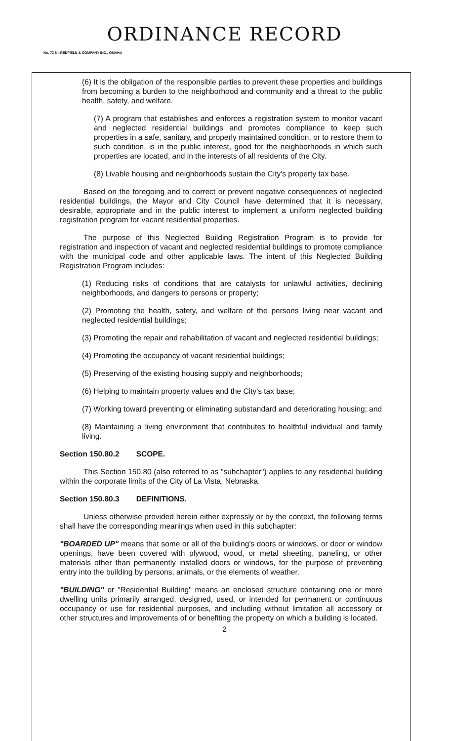ORDINANCE RECORD
No. 72 8—REDFIELD & COMPANY INC., OMAHA
(6) It is the obligation of the responsible parties to prevent these properties and buildings from becoming a burden to the neighborhood and community and a threat to the public health, safety, and welfare.
(7) A program that establishes and enforces a registration system to monitor vacant and neglected residential buildings and promotes compliance to keep such properties in a safe, sanitary, and properly maintained condition, or to restore them to such condition, is in the public interest, good for the neighborhoods in which such properties are located, and in the interests of all residents of the City.
(8) Livable housing and neighborhoods sustain the City's property tax base.
Based on the foregoing and to correct or prevent negative consequences of neglected residential buildings, the Mayor and City Council have determined that it is necessary, desirable, appropriate and in the public interest to implement a uniform neglected building registration program for vacant residential properties.
The purpose of this Neglected Building Registration Program is to provide for registration and inspection of vacant and neglected residential buildings to promote compliance with the municipal code and other applicable laws. The intent of this Neglected Building Registration Program includes:
(1) Reducing risks of conditions that are catalysts for unlawful activities, declining neighborhoods, and dangers to persons or property;
(2) Promoting the health, safety, and welfare of the persons living near vacant and neglected residential buildings;
(3) Promoting the repair and rehabilitation of vacant and neglected residential buildings;
(4) Promoting the occupancy of vacant residential buildings;
(5) Preserving of the existing housing supply and neighborhoods;
(6) Helping to maintain property values and the City's tax base;
(7) Working toward preventing or eliminating substandard and deteriorating housing; and
(8) Maintaining a living environment that contributes to healthful individual and family living.
Section 150.80.2 SCOPE.
This Section 150.80 (also referred to as "subchapter") applies to any residential building within the corporate limits of the City of La Vista, Nebraska.
Section 150.80.3 DEFINITIONS.
Unless otherwise provided herein either expressly or by the context, the following terms shall have the corresponding meanings when used in this subchapter:
"BOARDED UP" means that some or all of the building's doors or windows, or door or window openings, have been covered with plywood, wood, or metal sheeting, paneling, or other materials other than permanently installed doors or windows, for the purpose of preventing entry into the building by persons, animals, or the elements of weather.
"BUILDING" or "Residential Building" means an enclosed structure containing one or more dwelling units primarily arranged, designed, used, or intended for permanent or continuous occupancy or use for residential purposes, and including without limitation all accessory or other structures and improvements of or benefiting the property on which a building is located.
2